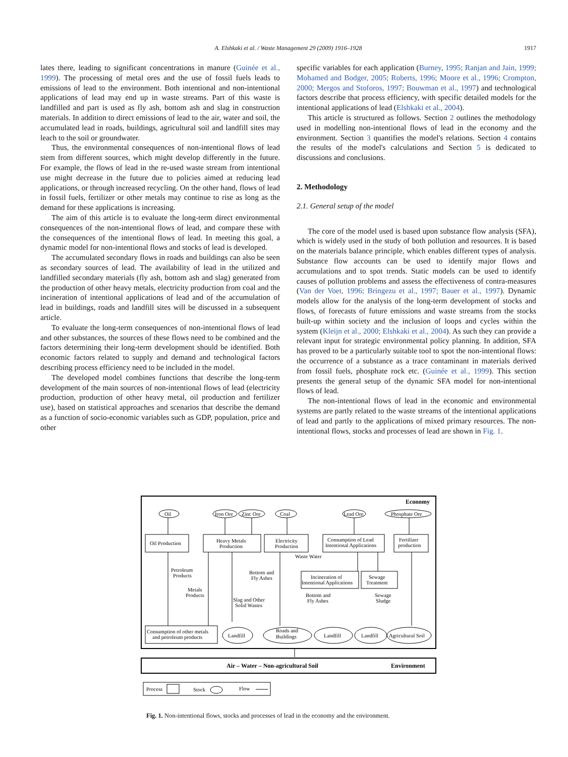A. Elshkaki et al. / Waste Management 29 (2009) 1916–1928 1917
lates there, leading to significant concentrations in manure (Guinée et al., 1999). The processing of metal ores and the use of fossil fuels leads to emissions of lead to the environment. Both intentional and non-intentional applications of lead may end up in waste streams. Part of this waste is landfilled and part is used as fly ash, bottom ash and slag in construction materials. In addition to direct emissions of lead to the air, water and soil, the accumulated lead in roads, buildings, agricultural soil and landfill sites may leach to the soil or groundwater.
Thus, the environmental consequences of non-intentional flows of lead stem from different sources, which might develop differently in the future. For example, the flows of lead in the re-used waste stream from intentional use might decrease in the future due to policies aimed at reducing lead applications, or through increased recycling. On the other hand, flows of lead in fossil fuels, fertilizer or other metals may continue to rise as long as the demand for these applications is increasing.
The aim of this article is to evaluate the long-term direct environmental consequences of the non-intentional flows of lead, and compare these with the consequences of the intentional flows of lead. In meeting this goal, a dynamic model for non-intentional flows and stocks of lead is developed.
The accumulated secondary flows in roads and buildings can also be seen as secondary sources of lead. The availability of lead in the utilized and landfilled secondary materials (fly ash, bottom ash and slag) generated from the production of other heavy metals, electricity production from coal and the incineration of intentional applications of lead and of the accumulation of lead in buildings, roads and landfill sites will be discussed in a subsequent article.
To evaluate the long-term consequences of non-intentional flows of lead and other substances, the sources of these flows need to be combined and the factors determining their long-term development should be identified. Both economic factors related to supply and demand and technological factors describing process efficiency need to be included in the model.
The developed model combines functions that describe the long-term development of the main sources of non-intentional flows of lead (electricity production, production of other heavy metal, oil production and fertilizer use), based on statistical approaches and scenarios that describe the demand as a function of socio-economic variables such as GDP, population, price and other
specific variables for each application (Burney, 1995; Ranjan and Jain, 1999; Mohamed and Bodger, 2005; Roberts, 1996; Moore et al., 1996; Crompton, 2000; Mergos and Stoforos, 1997; Bouwman et al., 1997) and technological factors describe that process efficiency, with specific detailed models for the intentional applications of lead (Elshkaki et al., 2004).
This article is structured as follows. Section 2 outlines the methodology used in modelling non-intentional flows of lead in the economy and the environment. Section 3 quantifies the model's relations. Section 4 contains the results of the model's calculations and Section 5 is dedicated to discussions and conclusions.
2. Methodology
2.1. General setup of the model
The core of the model used is based upon substance flow analysis (SFA), which is widely used in the study of both pollution and resources. It is based on the materials balance principle, which enables different types of analysis. Substance flow accounts can be used to identify major flows and accumulations and to spot trends. Static models can be used to identify causes of pollution problems and assess the effectiveness of contra-measures (Van der Voet, 1996; Bringezu et al., 1997; Bauer et al., 1997). Dynamic models allow for the analysis of the long-term development of stocks and flows, of forecasts of future emissions and waste streams from the stocks built-up within society and the inclusion of loops and cycles within the system (Kleijn et al., 2000; Elshkaki et al., 2004). As such they can provide a relevant input for strategic environmental policy planning. In addition, SFA has proved to be a particularly suitable tool to spot the non-intentional flows: the occurrence of a substance as a trace contaminant in materials derived from fossil fuels, phosphate rock etc. (Guinée et al., 1999). This section presents the general setup of the dynamic SFA model for non-intentional flows of lead.
The non-intentional flows of lead in the economic and environmental systems are partly related to the waste streams of the intentional applications of lead and partly to the applications of mixed primary resources. The non-intentional flows, stocks and processes of lead are shown in Fig. 1.
Economy
Oil
Iron Ore
Zinc Ore
Coal
Lead Ore
Phosphate Ore
Oil Production
Heavy Metals
Production
Electricity
Production
Consumption of Lead
Intentional Applications
Fertilizer
production
Waste Water
Petroleum
Products
Bottom and
Fly Ashes
Incineration of
Intentional Applications
Sewage
Treatment
Metals
Products
Bottom and
Fly Ashes
Sewage
Sludge
Slag and Other
Solid Wastes
Consumption of other metals
and petroleum products
Landfill
Roads and
Buildings
Landfill
Landfill
Agricultural Soil
Air – Water – Non-agricultural Soil
Environment
Process
Stock
Flow
Fig. 1. Non-intentional flows, stocks and processes of lead in the economy and the environment.